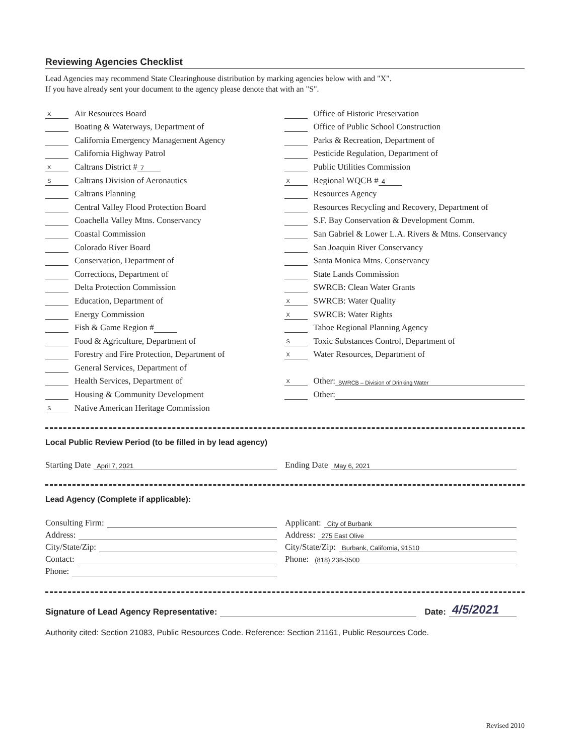Reviewing Agencies Checklist
Lead Agencies may recommend State Clearinghouse distribution by marking agencies below with and "X".
If you have already sent your document to the agency please denote that with an "S".
X Air Resources Board
Boating & Waterways, Department of
California Emergency Management Agency
California Highway Patrol
X Caltrans District # 7
S Caltrans Division of Aeronautics
Caltrans Planning
Central Valley Flood Protection Board
Coachella Valley Mtns. Conservancy
Coastal Commission
Colorado River Board
Conservation, Department of
Corrections, Department of
Delta Protection Commission
Education, Department of
Energy Commission
Fish & Game Region #
Food & Agriculture, Department of
Forestry and Fire Protection, Department of
General Services, Department of
Health Services, Department of
Housing & Community Development
S Native American Heritage Commission
Office of Historic Preservation
Office of Public School Construction
Parks & Recreation, Department of
Pesticide Regulation, Department of
Public Utilities Commission
X Regional WQCB # 4
Resources Agency
Resources Recycling and Recovery, Department of
S.F. Bay Conservation & Development Comm.
San Gabriel & Lower L.A. Rivers & Mtns. Conservancy
San Joaquin River Conservancy
Santa Monica Mtns. Conservancy
State Lands Commission
SWRCB: Clean Water Grants
X SWRCB: Water Quality
X SWRCB: Water Rights
Tahoe Regional Planning Agency
S Toxic Substances Control, Department of
X Water Resources, Department of
X Other: SWRCB – Division of Drinking Water
Other:
Local Public Review Period (to be filled in by lead agency)
Starting Date April 7, 2021
Ending Date May 6, 2021
Lead Agency (Complete if applicable):
Consulting Firm:
Address:
City/State/Zip:
Contact:
Phone:
Applicant: City of Burbank
Address: 275 East Olive
City/State/Zip: Burbank, California, 91510
Phone: (818) 238-3500
Signature of Lead Agency Representative: Date: 4/5/2021
Authority cited: Section 21083, Public Resources Code. Reference: Section 21161, Public Resources Code.
Revised 2010